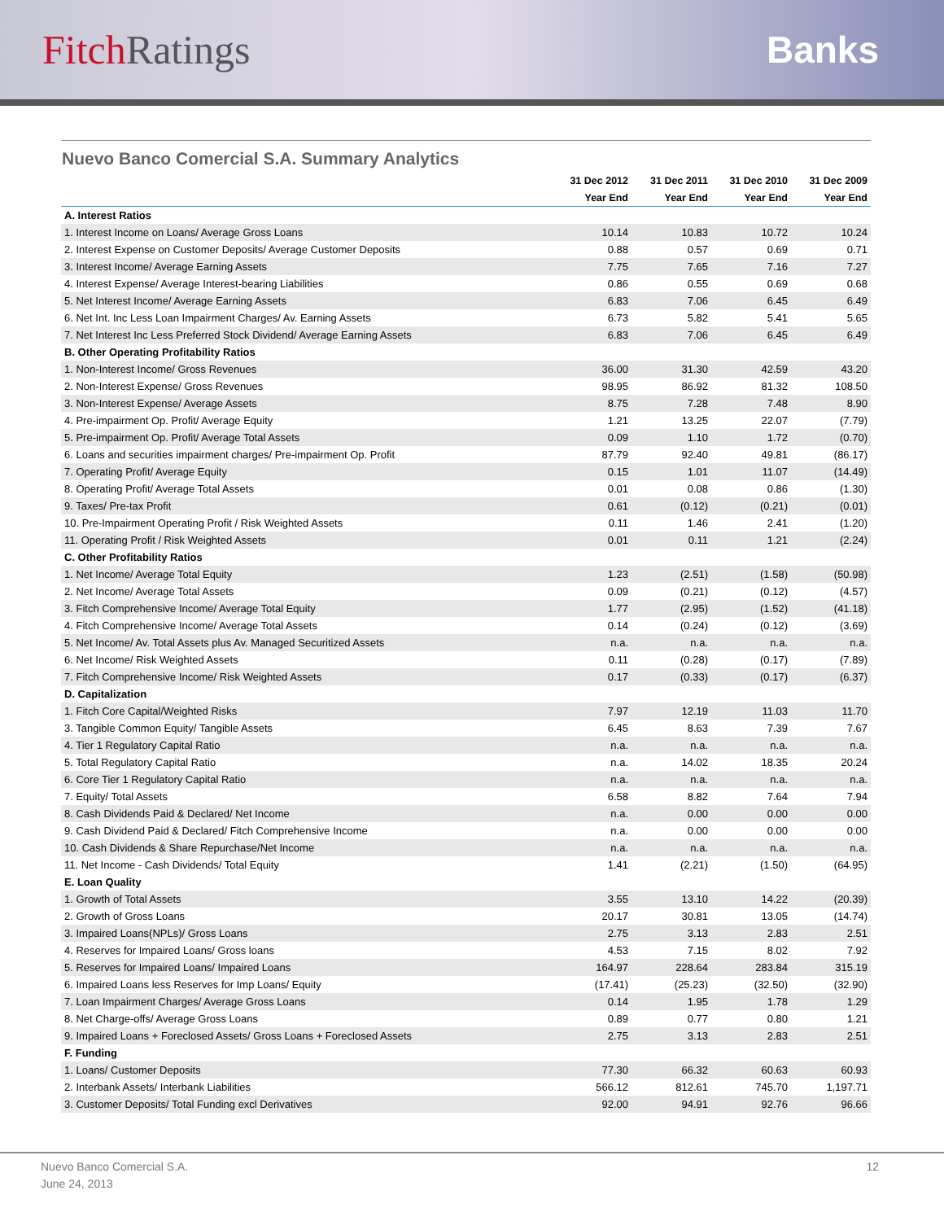Fitch Ratings Banks
Nuevo Banco Comercial S.A. Summary Analytics
| | 31 Dec 2012 | 31 Dec 2011 | 31 Dec 2010 | 31 Dec 2009 |
| --- | --- | --- | --- | --- |
| | Year End | Year End | Year End | Year End |
| A. Interest Ratios | | | | |
| 1. Interest Income on Loans/ Average Gross Loans | 10.14 | 10.83 | 10.72 | 10.24 |
| 2. Interest Expense on Customer Deposits/ Average Customer Deposits | 0.88 | 0.57 | 0.69 | 0.71 |
| 3. Interest Income/ Average Earning Assets | 7.75 | 7.65 | 7.16 | 7.27 |
| 4. Interest Expense/ Average Interest-bearing Liabilities | 0.86 | 0.55 | 0.69 | 0.68 |
| 5. Net Interest Income/ Average Earning Assets | 6.83 | 7.06 | 6.45 | 6.49 |
| 6. Net Int. Inc Less Loan Impairment Charges/ Av. Earning Assets | 6.73 | 5.82 | 5.41 | 5.65 |
| 7. Net Interest Inc Less Preferred Stock Dividend/ Average Earning Assets | 6.83 | 7.06 | 6.45 | 6.49 |
| B. Other Operating Profitability Ratios | | | | |
| 1. Non-Interest Income/ Gross Revenues | 36.00 | 31.30 | 42.59 | 43.20 |
| 2. Non-Interest Expense/ Gross Revenues | 98.95 | 86.92 | 81.32 | 108.50 |
| 3. Non-Interest Expense/ Average Assets | 8.75 | 7.28 | 7.48 | 8.90 |
| 4. Pre-impairment Op. Profit/ Average Equity | 1.21 | 13.25 | 22.07 | (7.79) |
| 5. Pre-impairment Op. Profit/ Average Total Assets | 0.09 | 1.10 | 1.72 | (0.70) |
| 6. Loans and securities impairment charges/ Pre-impairment Op. Profit | 87.79 | 92.40 | 49.81 | (86.17) |
| 7. Operating Profit/ Average Equity | 0.15 | 1.01 | 11.07 | (14.49) |
| 8. Operating Profit/ Average Total Assets | 0.01 | 0.08 | 0.86 | (1.30) |
| 9. Taxes/ Pre-tax Profit | 0.61 | (0.12) | (0.21) | (0.01) |
| 10. Pre-Impairment Operating Profit / Risk Weighted Assets | 0.11 | 1.46 | 2.41 | (1.20) |
| 11. Operating Profit / Risk Weighted Assets | 0.01 | 0.11 | 1.21 | (2.24) |
| C. Other Profitability Ratios | | | | |
| 1. Net Income/ Average Total Equity | 1.23 | (2.51) | (1.58) | (50.98) |
| 2. Net Income/ Average Total Assets | 0.09 | (0.21) | (0.12) | (4.57) |
| 3. Fitch Comprehensive Income/ Average Total Equity | 1.77 | (2.95) | (1.52) | (41.18) |
| 4. Fitch Comprehensive Income/ Average Total Assets | 0.14 | (0.24) | (0.12) | (3.69) |
| 5. Net Income/ Av. Total Assets plus Av. Managed Securitized Assets | n.a. | n.a. | n.a. | n.a. |
| 6. Net Income/ Risk Weighted Assets | 0.11 | (0.28) | (0.17) | (7.89) |
| 7. Fitch Comprehensive Income/ Risk Weighted Assets | 0.17 | (0.33) | (0.17) | (6.37) |
| D. Capitalization | | | | |
| 1. Fitch Core Capital/Weighted Risks | 7.97 | 12.19 | 11.03 | 11.70 |
| 3. Tangible Common Equity/ Tangible Assets | 6.45 | 8.63 | 7.39 | 7.67 |
| 4. Tier 1 Regulatory Capital Ratio | n.a. | n.a. | n.a. | n.a. |
| 5. Total Regulatory Capital Ratio | n.a. | 14.02 | 18.35 | 20.24 |
| 6. Core Tier 1 Regulatory Capital Ratio | n.a. | n.a. | n.a. | n.a. |
| 7. Equity/ Total Assets | 6.58 | 8.82 | 7.64 | 7.94 |
| 8. Cash Dividends Paid & Declared/ Net Income | n.a. | 0.00 | 0.00 | 0.00 |
| 9. Cash Dividend Paid & Declared/ Fitch Comprehensive Income | n.a. | 0.00 | 0.00 | 0.00 |
| 10. Cash Dividends & Share Repurchase/Net Income | n.a. | n.a. | n.a. | n.a. |
| 11. Net Income - Cash Dividends/ Total Equity | 1.41 | (2.21) | (1.50) | (64.95) |
| E. Loan Quality | | | | |
| 1. Growth of Total Assets | 3.55 | 13.10 | 14.22 | (20.39) |
| 2. Growth of Gross Loans | 20.17 | 30.81 | 13.05 | (14.74) |
| 3. Impaired Loans(NPLs)/ Gross Loans | 2.75 | 3.13 | 2.83 | 2.51 |
| 4. Reserves for Impaired Loans/ Gross loans | 4.53 | 7.15 | 8.02 | 7.92 |
| 5. Reserves for Impaired Loans/ Impaired Loans | 164.97 | 228.64 | 283.84 | 315.19 |
| 6. Impaired Loans less Reserves for Imp Loans/ Equity | (17.41) | (25.23) | (32.50) | (32.90) |
| 7. Loan Impairment Charges/ Average Gross Loans | 0.14 | 1.95 | 1.78 | 1.29 |
| 8. Net Charge-offs/ Average Gross Loans | 0.89 | 0.77 | 0.80 | 1.21 |
| 9. Impaired Loans + Foreclosed Assets/ Gross Loans + Foreclosed Assets | 2.75 | 3.13 | 2.83 | 2.51 |
| F. Funding | | | | |
| 1. Loans/ Customer Deposits | 77.30 | 66.32 | 60.63 | 60.93 |
| 2. Interbank Assets/ Interbank Liabilities | 566.12 | 812.61 | 745.70 | 1,197.71 |
| 3. Customer Deposits/ Total Funding excl Derivatives | 92.00 | 94.91 | 92.76 | 96.66 |
Nuevo Banco Comercial S.A.
June 24, 2013
12